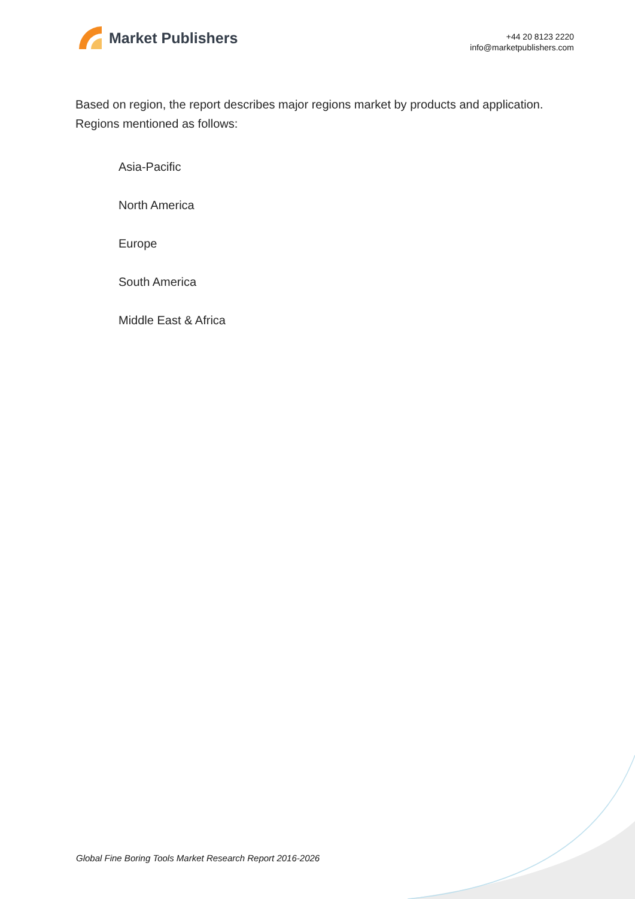Market Publishers
+44 20 8123 2220
info@marketpublishers.com
Based on region, the report describes major regions market by products and application. Regions mentioned as follows:
Asia-Pacific
North America
Europe
South America
Middle East & Africa
Global Fine Boring Tools Market Research Report 2016-2026